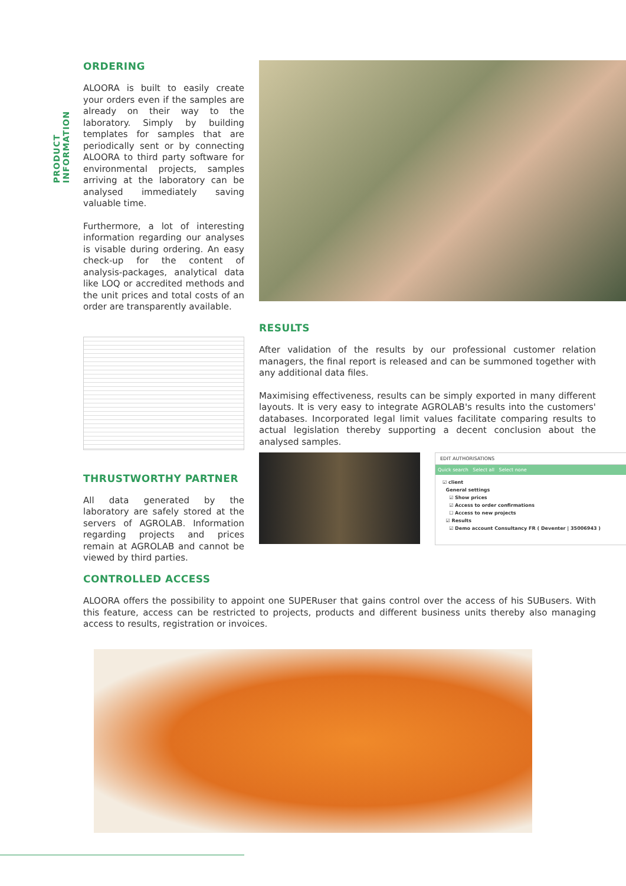PRODUCT INFORMATION
ORDERING
ALOORA is built to easily create your orders even if the samples are already on their way to the laboratory. Simply by building templates for samples that are periodically sent or by connecting ALOORA to third party software for environmental projects, samples arriving at the laboratory can be analysed immediately saving valuable time.
Furthermore, a lot of interesting information regarding our analyses is visable during ordering. An easy check-up for the content of analysis-packages, analytical data like LOQ or accredited methods and the unit prices and total costs of an order are transparently available.
THRUSTWORTHY PARTNER
All data generated by the laboratory are safely stored at the servers of AGROLAB. Information regarding projects and prices remain at AGROLAB and cannot be viewed by third parties.
RESULTS
After validation of the results by our professional customer relation managers, the final report is released and can be summoned together with any additional data files.
Maximising effectiveness, results can be simply exported in many different layouts. It is very easy to integrate AGROLAB's results into the customers' databases. Incorporated legal limit values facilitate comparing results to actual legislation thereby supporting a decent conclusion about the analysed samples.
EDIT AUTHORISATIONS
Quick search Select all Select none
☑ client
General settings
☑ Show prices
☑ Access to order confirmations
☐ Access to new projects
☑ Results
☑ Demo account Consultancy FR ( Deventer | 35006943 )
CONTROLLED ACCESS
ALOORA offers the possibility to appoint one SUPERuser that gains control over the access of his SUBusers. With this feature, access can be restricted to projects, products and different business units thereby also managing access to results, registration or invoices.